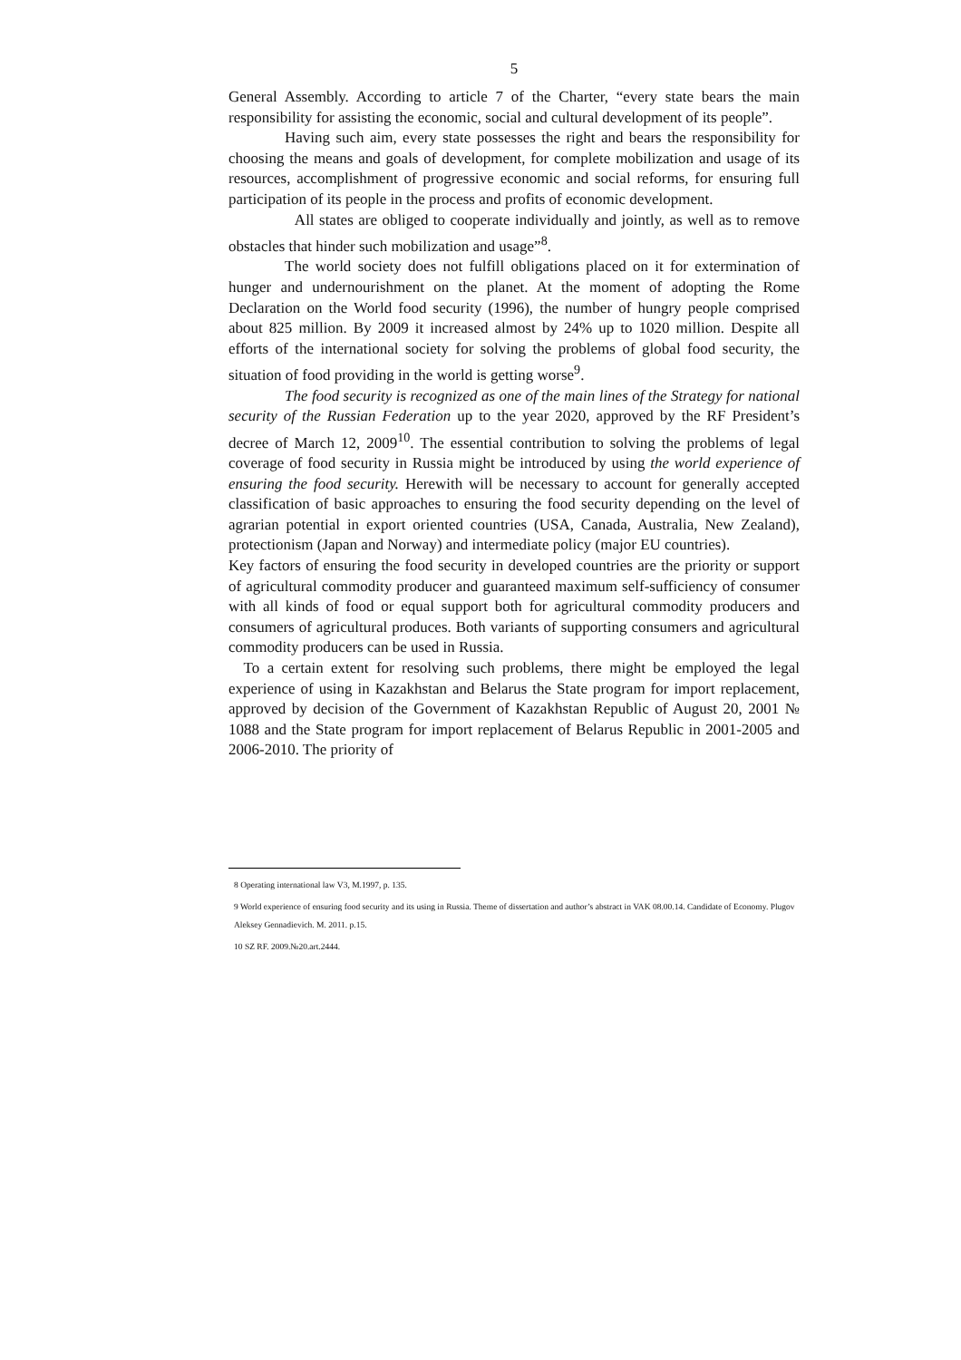5
General Assembly. According to article 7 of the Charter, “every state bears the main responsibility for assisting the economic, social and cultural development of its people”.
Having such aim, every state possesses the right and bears the responsibility for choosing the means and goals of development, for complete mobilization and usage of its resources, accomplishment of progressive economic and social reforms, for ensuring full participation of its people in the process and profits of economic development.
All states are obliged to cooperate individually and jointly, as well as to remove obstacles that hinder such mobilization and usage”<sup>8</sup>.
The world society does not fulfill obligations placed on it for extermination of hunger and undernourishment on the planet. At the moment of adopting the Rome Declaration on the World food security (1996), the number of hungry people comprised about 825 million. By 2009 it increased almost by 24% up to 1020 million. Despite all efforts of the international society for solving the problems of global food security, the situation of food providing in the world is getting worse<sup>9</sup>.
The food security is recognized as one of the main lines of the Strategy for national security of the Russian Federation up to the year 2020, approved by the RF President’s decree of March 12, 2009<sup>10</sup>. The essential contribution to solving the problems of legal coverage of food security in Russia might be introduced by using the world experience of ensuring the food security. Herewith will be necessary to account for generally accepted classification of basic approaches to ensuring the food security depending on the level of agrarian potential in export oriented countries (USA, Canada, Australia, New Zealand), protectionism (Japan and Norway) and intermediate policy (major EU countries).
Key factors of ensuring the food security in developed countries are the priority or support of agricultural commodity producer and guaranteed maximum self-sufficiency of consumer with all kinds of food or equal support both for agricultural commodity producers and consumers of agricultural produces. Both variants of supporting consumers and agricultural commodity producers can be used in Russia.
To a certain extent for resolving such problems, there might be employed the legal experience of using in Kazakhstan and Belarus the State program for import replacement, approved by decision of the Government of Kazakhstan Republic of August 20, 2001 № 1088 and the State program for import replacement of Belarus Republic in 2001-2005 and 2006-2010. The priority of
8 Operating international law V3, M.1997, p. 135.
9 World experience of ensuring food security and its using in Russia. Theme of dissertation and author’s abstract in VAK 08.00.14. Candidate of Economy. Plugov Aleksey Gennadievich. M. 2011. p.15.
10 SZ RF. 2009.№20.art.2444.